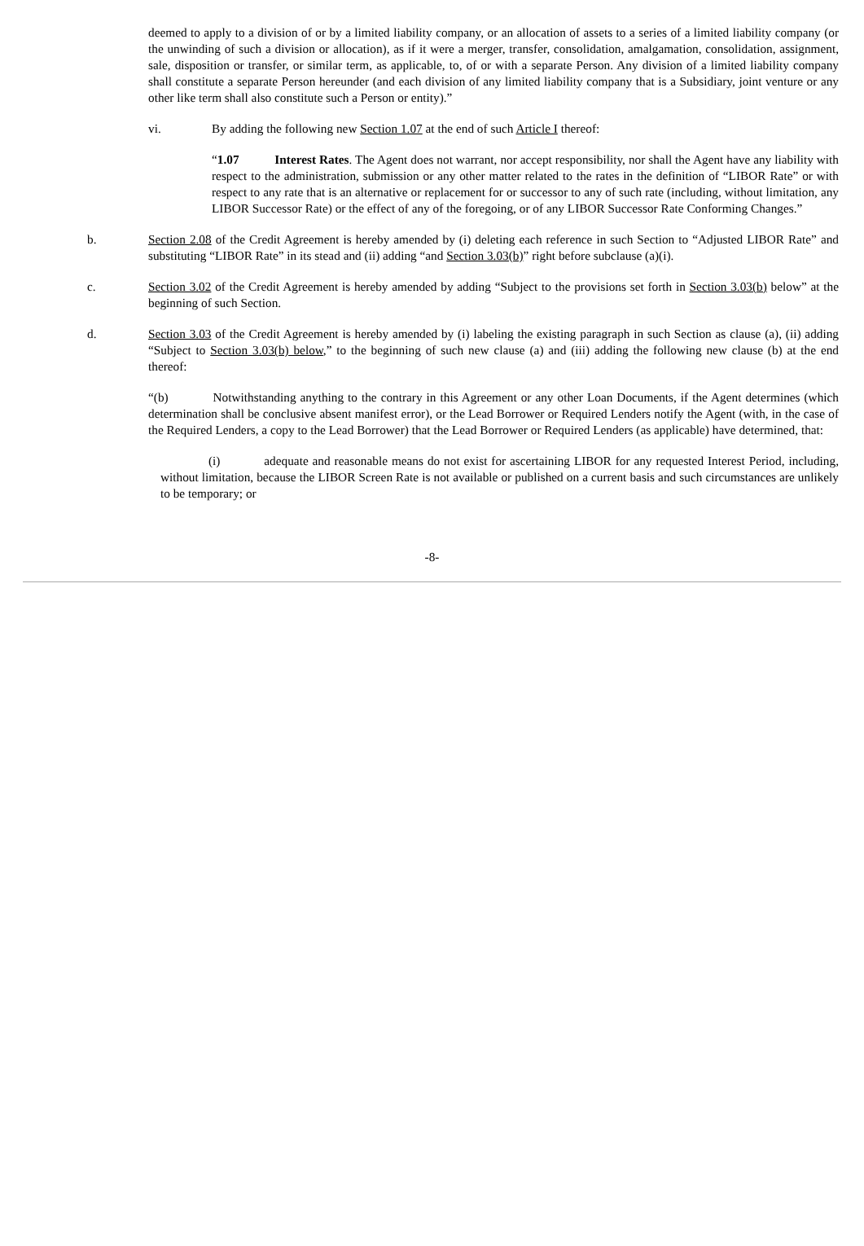deemed to apply to a division of or by a limited liability company, or an allocation of assets to a series of a limited liability company (or the unwinding of such a division or allocation), as if it were a merger, transfer, consolidation, amalgamation, consolidation, assignment, sale, disposition or transfer, or similar term, as applicable, to, of or with a separate Person. Any division of a limited liability company shall constitute a separate Person hereunder (and each division of any limited liability company that is a Subsidiary, joint venture or any other like term shall also constitute such a Person or entity).”
vi. By adding the following new Section 1.07 at the end of such Article I thereof:
“1.07 Interest Rates. The Agent does not warrant, nor accept responsibility, nor shall the Agent have any liability with respect to the administration, submission or any other matter related to the rates in the definition of “LIBOR Rate” or with respect to any rate that is an alternative or replacement for or successor to any of such rate (including, without limitation, any LIBOR Successor Rate) or the effect of any of the foregoing, or of any LIBOR Successor Rate Conforming Changes.”
b. Section 2.08 of the Credit Agreement is hereby amended by (i) deleting each reference in such Section to “Adjusted LIBOR Rate” and substituting “LIBOR Rate” in its stead and (ii) adding “and Section 3.03(b)” right before subclause (a)(i).
c. Section 3.02 of the Credit Agreement is hereby amended by adding “Subject to the provisions set forth in Section 3.03(b) below” at the beginning of such Section.
d. Section 3.03 of the Credit Agreement is hereby amended by (i) labeling the existing paragraph in such Section as clause (a), (ii) adding “Subject to Section 3.03(b) below,” to the beginning of such new clause (a) and (iii) adding the following new clause (b) at the end thereof:
“(b) Notwithstanding anything to the contrary in this Agreement or any other Loan Documents, if the Agent determines (which determination shall be conclusive absent manifest error), or the Lead Borrower or Required Lenders notify the Agent (with, in the case of the Required Lenders, a copy to the Lead Borrower) that the Lead Borrower or Required Lenders (as applicable) have determined, that:
(i) adequate and reasonable means do not exist for ascertaining LIBOR for any requested Interest Period, including, without limitation, because the LIBOR Screen Rate is not available or published on a current basis and such circumstances are unlikely to be temporary; or
-8-